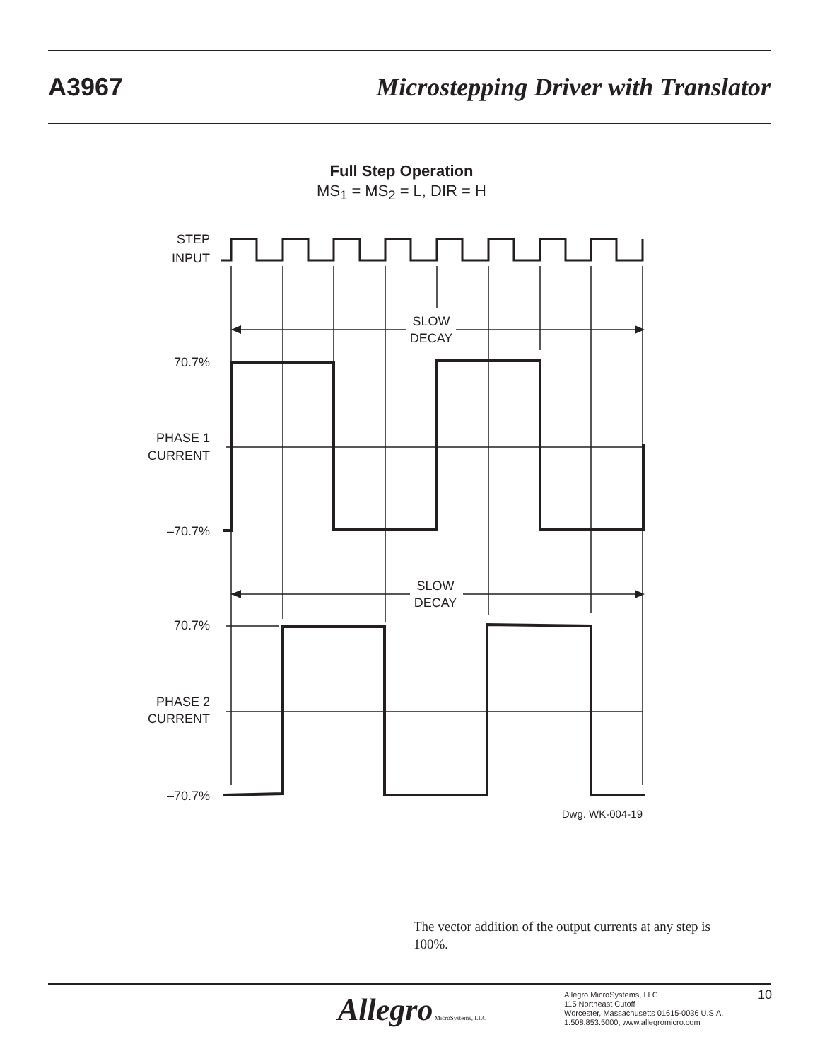A3967 Microstepping Driver with Translator
Full Step Operation
MS<sub>1</sub> = MS<sub>2</sub> = L, DIR = H
STEP
INPUT
70.7%
PHASE 1
CURRENT
–70.7%
70.7%
PHASE 2
CURRENT
–70.7%
Dwg. WK-004-19
SLOW
DECAY
SLOW
DECAY
The vector addition of the output currents at any step is 100%.
Allegro MicroSystems, LLC
Allegro MicroSystems, LLC
115 Northeast Cutoff
Worcester, Massachusetts 01615-0036 U.S.A.
1.508.853.5000; www.allegromicro.com
10